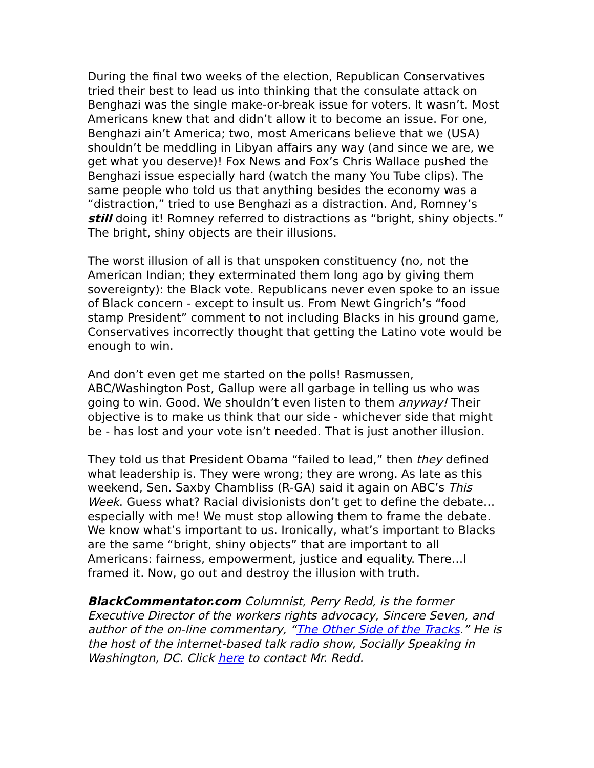During the final two weeks of the election, Republican Conservatives tried their best to lead us into thinking that the consulate attack on Benghazi was the single make-or-break issue for voters. It wasn’t. Most Americans knew that and didn’t allow it to become an issue. For one, Benghazi ain’t America; two, most Americans believe that we (USA) shouldn’t be meddling in Libyan affairs any way (and since we are, we get what you deserve)! Fox News and Fox’s Chris Wallace pushed the Benghazi issue especially hard (watch the many You Tube clips). The same people who told us that anything besides the economy was a “distraction,” tried to use Benghazi as a distraction. And, Romney’s still doing it! Romney referred to distractions as “bright, shiny objects.” The bright, shiny objects are their illusions.
The worst illusion of all is that unspoken constituency (no, not the American Indian; they exterminated them long ago by giving them sovereignty): the Black vote. Republicans never even spoke to an issue of Black concern - except to insult us. From Newt Gingrich’s “food stamp President” comment to not including Blacks in his ground game, Conservatives incorrectly thought that getting the Latino vote would be enough to win.
And don’t even get me started on the polls! Rasmussen, ABC/Washington Post, Gallup were all garbage in telling us who was going to win. Good. We shouldn’t even listen to them anyway! Their objective is to make us think that our side - whichever side that might be - has lost and your vote isn’t needed. That is just another illusion.
They told us that President Obama “failed to lead,” then they defined what leadership is. They were wrong; they are wrong. As late as this weekend, Sen. Saxby Chambliss (R-GA) said it again on ABC’s This Week. Guess what? Racial divisionists don’t get to define the debate… especially with me! We must stop allowing them to frame the debate. We know what’s important to us. Ironically, what’s important to Blacks are the same “bright, shiny objects” that are important to all Americans: fairness, empowerment, justice and equality. There…I framed it. Now, go out and destroy the illusion with truth.
BlackCommentator.com Columnist, Perry Redd, is the former Executive Director of the workers rights advocacy, Sincere Seven, and author of the on-line commentary, “The Other Side of the Tracks.” He is the host of the internet-based talk radio show, Socially Speaking in Washington, DC. Click here to contact Mr. Redd.